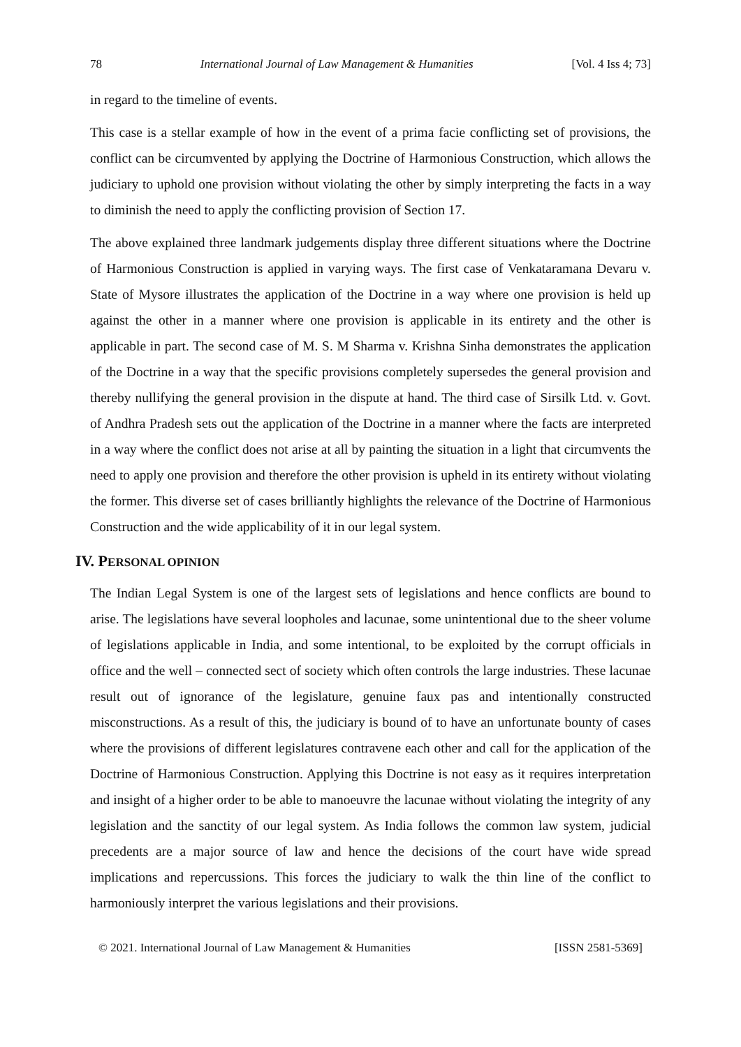78 International Journal of Law Management & Humanities [Vol. 4 Iss 4; 73]
in regard to the timeline of events.
This case is a stellar example of how in the event of a prima facie conflicting set of provisions, the conflict can be circumvented by applying the Doctrine of Harmonious Construction, which allows the judiciary to uphold one provision without violating the other by simply interpreting the facts in a way to diminish the need to apply the conflicting provision of Section 17.
The above explained three landmark judgements display three different situations where the Doctrine of Harmonious Construction is applied in varying ways. The first case of Venkataramana Devaru v. State of Mysore illustrates the application of the Doctrine in a way where one provision is held up against the other in a manner where one provision is applicable in its entirety and the other is applicable in part. The second case of M. S. M Sharma v. Krishna Sinha demonstrates the application of the Doctrine in a way that the specific provisions completely supersedes the general provision and thereby nullifying the general provision in the dispute at hand. The third case of Sirsilk Ltd. v. Govt. of Andhra Pradesh sets out the application of the Doctrine in a manner where the facts are interpreted in a way where the conflict does not arise at all by painting the situation in a light that circumvents the need to apply one provision and therefore the other provision is upheld in its entirety without violating the former. This diverse set of cases brilliantly highlights the relevance of the Doctrine of Harmonious Construction and the wide applicability of it in our legal system.
IV. PERSONAL OPINION
The Indian Legal System is one of the largest sets of legislations and hence conflicts are bound to arise. The legislations have several loopholes and lacunae, some unintentional due to the sheer volume of legislations applicable in India, and some intentional, to be exploited by the corrupt officials in office and the well – connected sect of society which often controls the large industries. These lacunae result out of ignorance of the legislature, genuine faux pas and intentionally constructed misconstructions. As a result of this, the judiciary is bound of to have an unfortunate bounty of cases where the provisions of different legislatures contravene each other and call for the application of the Doctrine of Harmonious Construction. Applying this Doctrine is not easy as it requires interpretation and insight of a higher order to be able to manoeuvre the lacunae without violating the integrity of any legislation and the sanctity of our legal system. As India follows the common law system, judicial precedents are a major source of law and hence the decisions of the court have wide spread implications and repercussions. This forces the judiciary to walk the thin line of the conflict to harmoniously interpret the various legislations and their provisions.
© 2021. International Journal of Law Management & Humanities [ISSN 2581-5369]